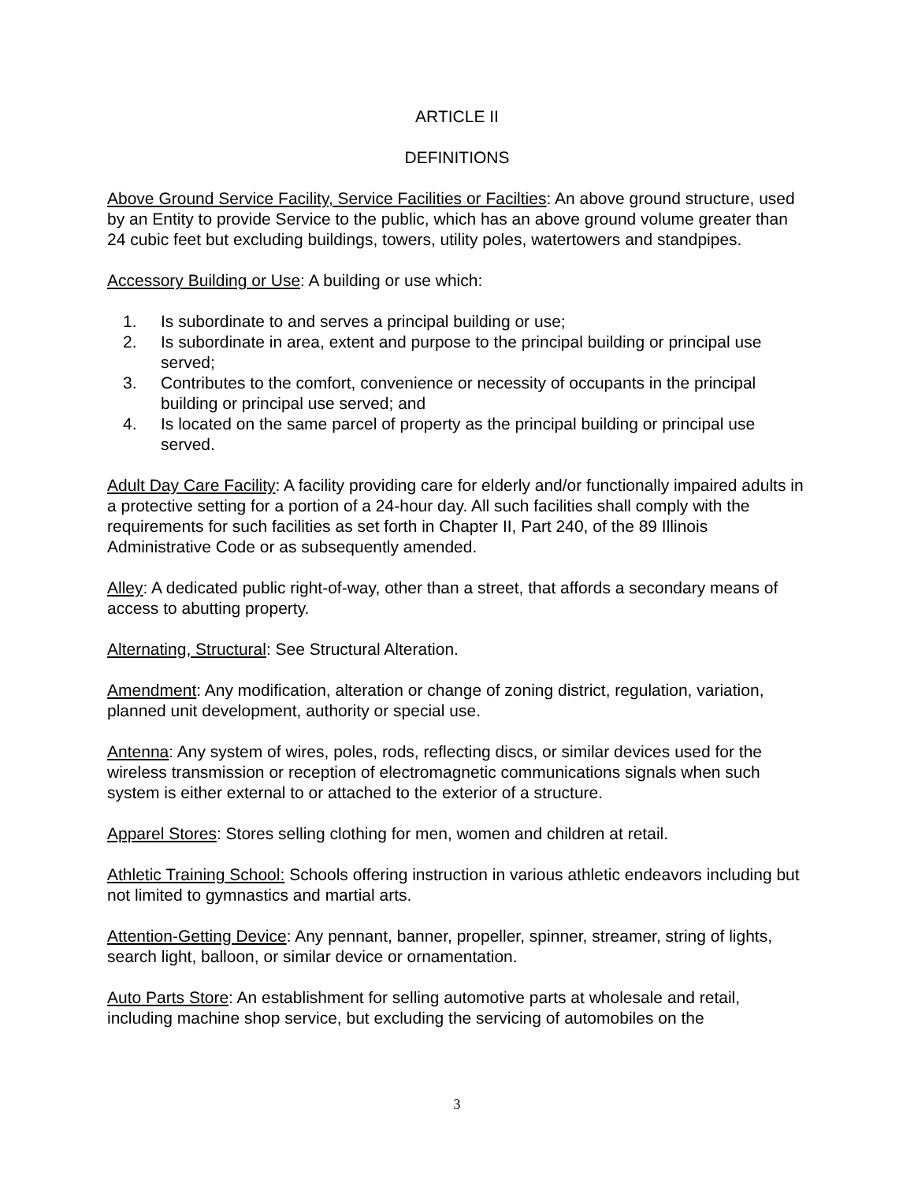ARTICLE II
DEFINITIONS
Above Ground Service Facility, Service Facilities or Facilties: An above ground structure, used by an Entity to provide Service to the public, which has an above ground volume greater than 24 cubic feet but excluding buildings, towers, utility poles, watertowers and standpipes.
Accessory Building or Use: A building or use which:
1. Is subordinate to and serves a principal building or use;
2. Is subordinate in area, extent and purpose to the principal building or principal use served;
3. Contributes to the comfort, convenience or necessity of occupants in the principal building or principal use served; and
4. Is located on the same parcel of property as the principal building or principal use served.
Adult Day Care Facility: A facility providing care for elderly and/or functionally impaired adults in a protective setting for a portion of a 24-hour day. All such facilities shall comply with the requirements for such facilities as set forth in Chapter II, Part 240, of the 89 Illinois Administrative Code or as subsequently amended.
Alley: A dedicated public right-of-way, other than a street, that affords a secondary means of access to abutting property.
Alternating, Structural: See Structural Alteration.
Amendment: Any modification, alteration or change of zoning district, regulation, variation, planned unit development, authority or special use.
Antenna: Any system of wires, poles, rods, reflecting discs, or similar devices used for the wireless transmission or reception of electromagnetic communications signals when such system is either external to or attached to the exterior of a structure.
Apparel Stores: Stores selling clothing for men, women and children at retail.
Athletic Training School: Schools offering instruction in various athletic endeavors including but not limited to gymnastics and martial arts.
Attention-Getting Device: Any pennant, banner, propeller, spinner, streamer, string of lights, search light, balloon, or similar device or ornamentation.
Auto Parts Store: An establishment for selling automotive parts at wholesale and retail, including machine shop service, but excluding the servicing of automobiles on the
3